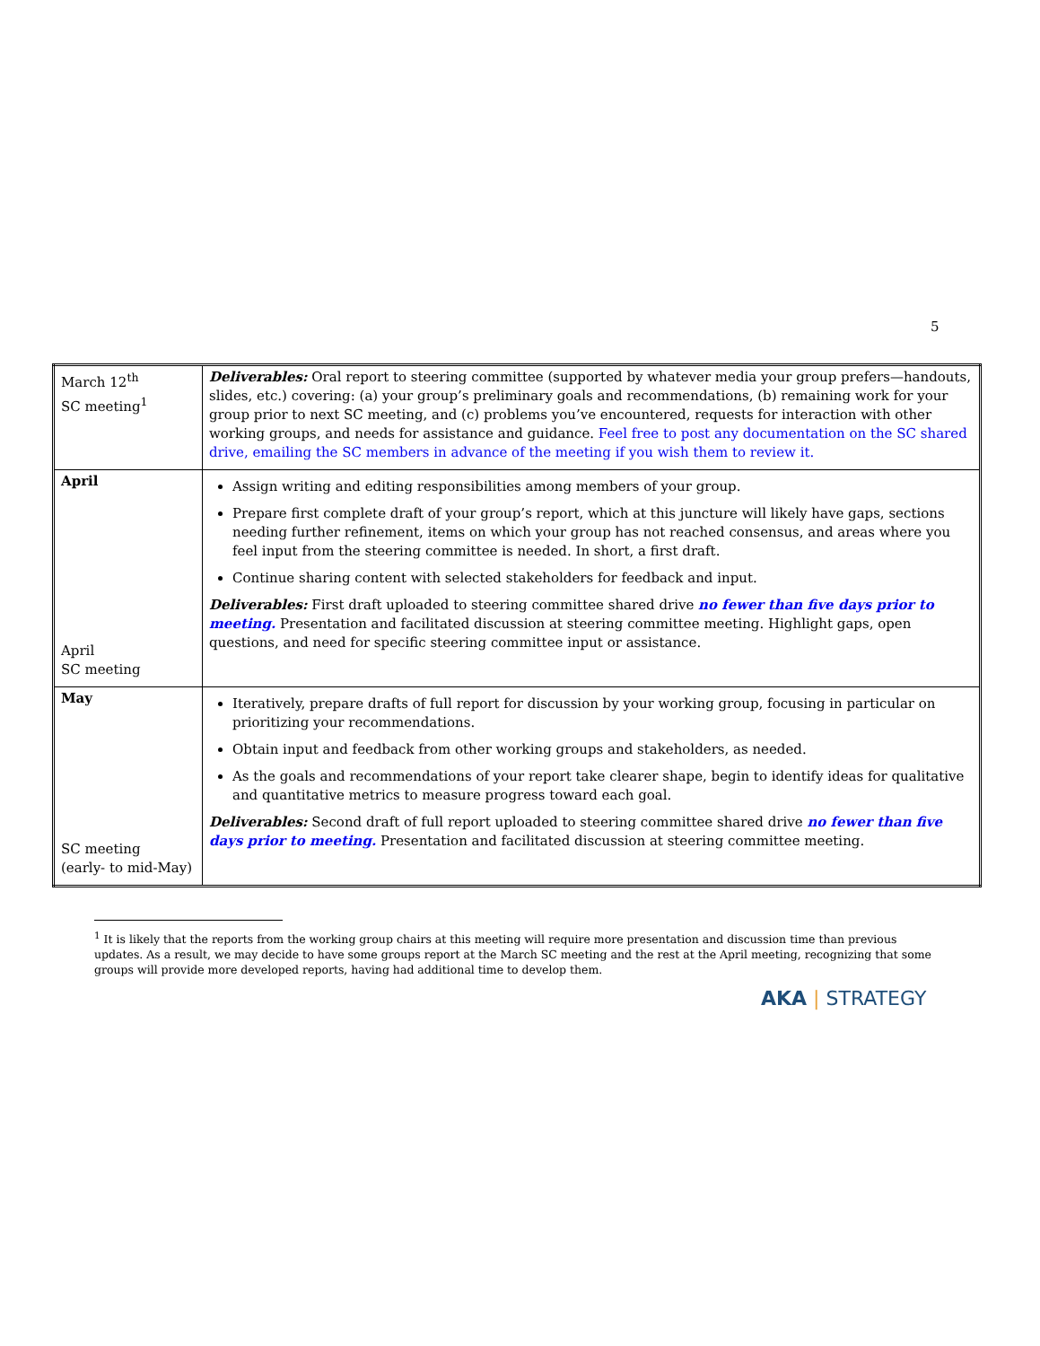5
| March 12<sup>th</sup> SC meeting<sup>1</sup> | Deliverables: Oral report to steering committee (supported by whatever media your group prefers—handouts, slides, etc.) covering: (a) your group’s preliminary goals and recommendations, (b) remaining work for your group prior to next SC meeting, and (c) problems you’ve encountered, requests for interaction with other working groups, and needs for assistance and guidance. Feel free to post any documentation on the SC shared drive, emailing the SC members in advance of the meeting if you wish them to review it. |
| April April SC meeting | Assign writing and editing responsibilities among members of your group. Prepare first complete draft of your group’s report, which at this juncture will likely have gaps, sections needing further refinement, items on which your group has not reached consensus, and areas where you feel input from the steering committee is needed. In short, a first draft. Continue sharing content with selected stakeholders for feedback and input. Deliverables: First draft uploaded to steering committee shared drive no fewer than five days prior to meeting. Presentation and facilitated discussion at steering committee meeting. Highlight gaps, open questions, and need for specific steering committee input or assistance. |
| May SC meeting (early- to mid-May) | Iteratively, prepare drafts of full report for discussion by your working group, focusing in particular on prioritizing your recommendations. Obtain input and feedback from other working groups and stakeholders, as needed. As the goals and recommendations of your report take clearer shape, begin to identify ideas for qualitative and quantitative metrics to measure progress toward each goal. Deliverables: Second draft of full report uploaded to steering committee shared drive no fewer than five days prior to meeting. Presentation and facilitated discussion at steering committee meeting. |
<sup>1</sup> It is likely that the reports from the working group chairs at this meeting will require more presentation and discussion time than previous updates. As a result, we may decide to have some groups report at the March SC meeting and the rest at the April meeting, recognizing that some groups will provide more developed reports, having had additional time to develop them.
AKA | STRATEGY